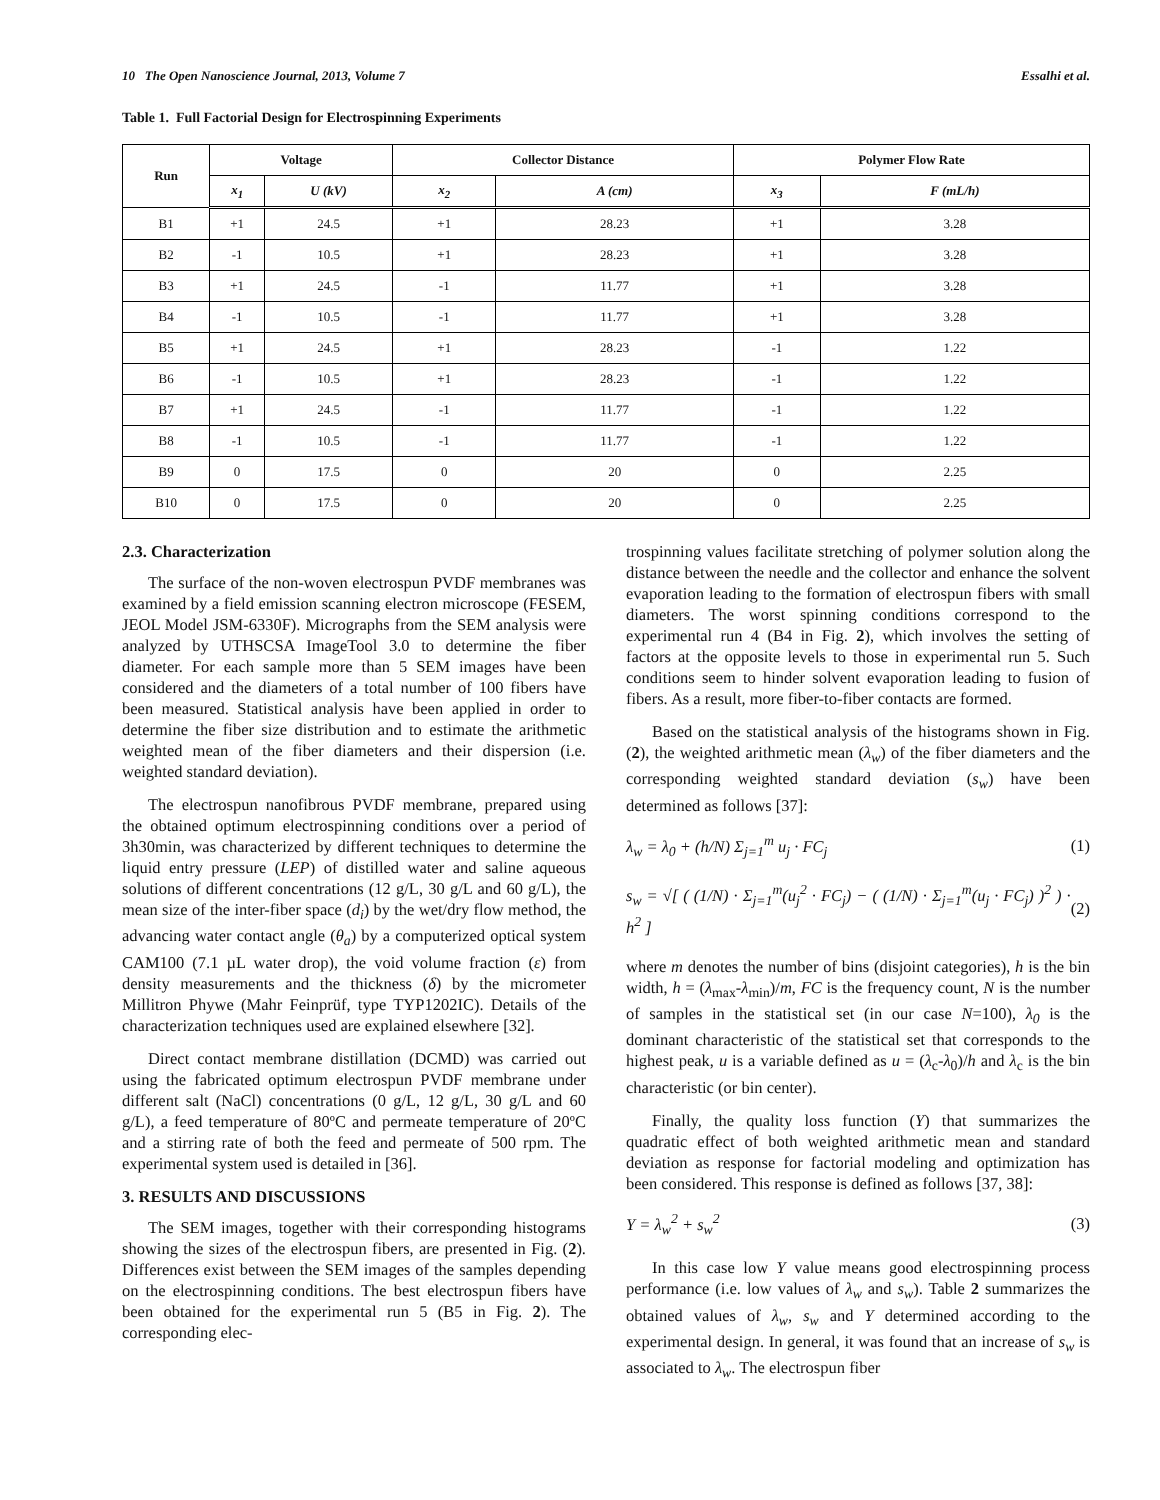10 The Open Nanoscience Journal, 2013, Volume 7 Essalhi et al.
Table 1. Full Factorial Design for Electrospinning Experiments
| Run | Voltage | | Collector Distance | | Polymer Flow Rate | |
| --- | --- | --- | --- | --- | --- | --- |
| | x<sub>1</sub> | U (kV) | x<sub>2</sub> | A (cm) | x<sub>3</sub> | F (mL/h) |
| B1 | +1 | 24.5 | +1 | 28.23 | +1 | 3.28 |
| B2 | -1 | 10.5 | +1 | 28.23 | +1 | 3.28 |
| B3 | +1 | 24.5 | -1 | 11.77 | +1 | 3.28 |
| B4 | -1 | 10.5 | -1 | 11.77 | +1 | 3.28 |
| B5 | +1 | 24.5 | +1 | 28.23 | -1 | 1.22 |
| B6 | -1 | 10.5 | +1 | 28.23 | -1 | 1.22 |
| B7 | +1 | 24.5 | -1 | 11.77 | -1 | 1.22 |
| B8 | -1 | 10.5 | -1 | 11.77 | -1 | 1.22 |
| B9 | 0 | 17.5 | 0 | 20 | 0 | 2.25 |
| B10 | 0 | 17.5 | 0 | 20 | 0 | 2.25 |
2.3. Characterization
The surface of the non-woven electrospun PVDF membranes was examined by a field emission scanning electron microscope (FESEM, JEOL Model JSM-6330F). Micrographs from the SEM analysis were analyzed by UTHSCSA ImageTool 3.0 to determine the fiber diameter. For each sample more than 5 SEM images have been considered and the diameters of a total number of 100 fibers have been measured. Statistical analysis have been applied in order to determine the fiber size distribution and to estimate the arithmetic weighted mean of the fiber diameters and their dispersion (i.e. weighted standard deviation).
The electrospun nanofibrous PVDF membrane, prepared using the obtained optimum electrospinning conditions over a period of 3h30min, was characterized by different techniques to determine the liquid entry pressure (LEP) of distilled water and saline aqueous solutions of different concentrations (12 g/L, 30 g/L and 60 g/L), the mean size of the inter-fiber space (d<sub>i</sub>) by the wet/dry flow method, the advancing water contact angle (θ<sub>a</sub>) by a computerized optical system CAM100 (7.1 µL water drop), the void volume fraction (ε) from density measurements and the thickness (δ) by the micrometer Millitron Phywe (Mahr Feinprüf, type TYP1202IC). Details of the characterization techniques used are explained elsewhere [32].
Direct contact membrane distillation (DCMD) was carried out using the fabricated optimum electrospun PVDF membrane under different salt (NaCl) concentrations (0 g/L, 12 g/L, 30 g/L and 60 g/L), a feed temperature of 80ºC and permeate temperature of 20ºC and a stirring rate of both the feed and permeate of 500 rpm. The experimental system used is detailed in [36].
3. RESULTS AND DISCUSSIONS
The SEM images, together with their corresponding histograms showing the sizes of the electrospun fibers, are presented in Fig. (2). Differences exist between the SEM images of the samples depending on the electrospinning conditions. The best electrospun fibers have been obtained for the experimental run 5 (B5 in Fig. 2). The corresponding elec-
trospinning values facilitate stretching of polymer solution along the distance between the needle and the collector and enhance the solvent evaporation leading to the formation of electrospun fibers with small diameters. The worst spinning conditions correspond to the experimental run 4 (B4 in Fig. 2), which involves the setting of factors at the opposite levels to those in experimental run 5. Such conditions seem to hinder solvent evaporation leading to fusion of fibers. As a result, more fiber-to-fiber contacts are formed.
Based on the statistical analysis of the histograms shown in Fig. (2), the weighted arithmetic mean (λ<sub>w</sub>) of the fiber diameters and the corresponding weighted standard deviation (s<sub>w</sub>) have been determined as follows [37]:
λ<sub>w</sub> = λ<sub>0</sub> + (h/N) Σ<sub>j=1</sub><sup>m</sup> u<sub>j</sub> · FC<sub>j</sub> (1)
s<sub>w</sub> = √[ ( (1/N) · Σ<sub>j=1</sub><sup>m</sup>(u<sub>j</sub><sup>2</sup> · FC<sub>j</sub>) − ( (1/N) · Σ<sub>j=1</sub><sup>m</sup>(u<sub>j</sub> · FC<sub>j</sub>) )<sup>2</sup> ) · h<sup>2</sup> ] (2)
where m denotes the number of bins (disjoint categories), h is the bin width, h = (λ<sub>max</sub>-λ<sub>min</sub>)/m, FC is the frequency count, N is the number of samples in the statistical set (in our case N=100), λ<sub>0</sub> is the dominant characteristic of the statistical set that corresponds to the highest peak, u is a variable defined as u = (λ<sub>c</sub>-λ<sub>0</sub>)/h and λ<sub>c</sub> is the bin characteristic (or bin center).
Finally, the quality loss function (Y) that summarizes the quadratic effect of both weighted arithmetic mean and standard deviation as response for factorial modeling and optimization has been considered. This response is defined as follows [37, 38]:
Y = λ<sub>w</sub><sup>2</sup> + s<sub>w</sub><sup>2</sup> (3)
In this case low Y value means good electrospinning process performance (i.e. low values of λ<sub>w</sub> and s<sub>w</sub>). Table 2 summarizes the obtained values of λ<sub>w</sub>, s<sub>w</sub> and Y determined according to the experimental design. In general, it was found that an increase of s<sub>w</sub> is associated to λ<sub>w</sub>. The electrospun fiber